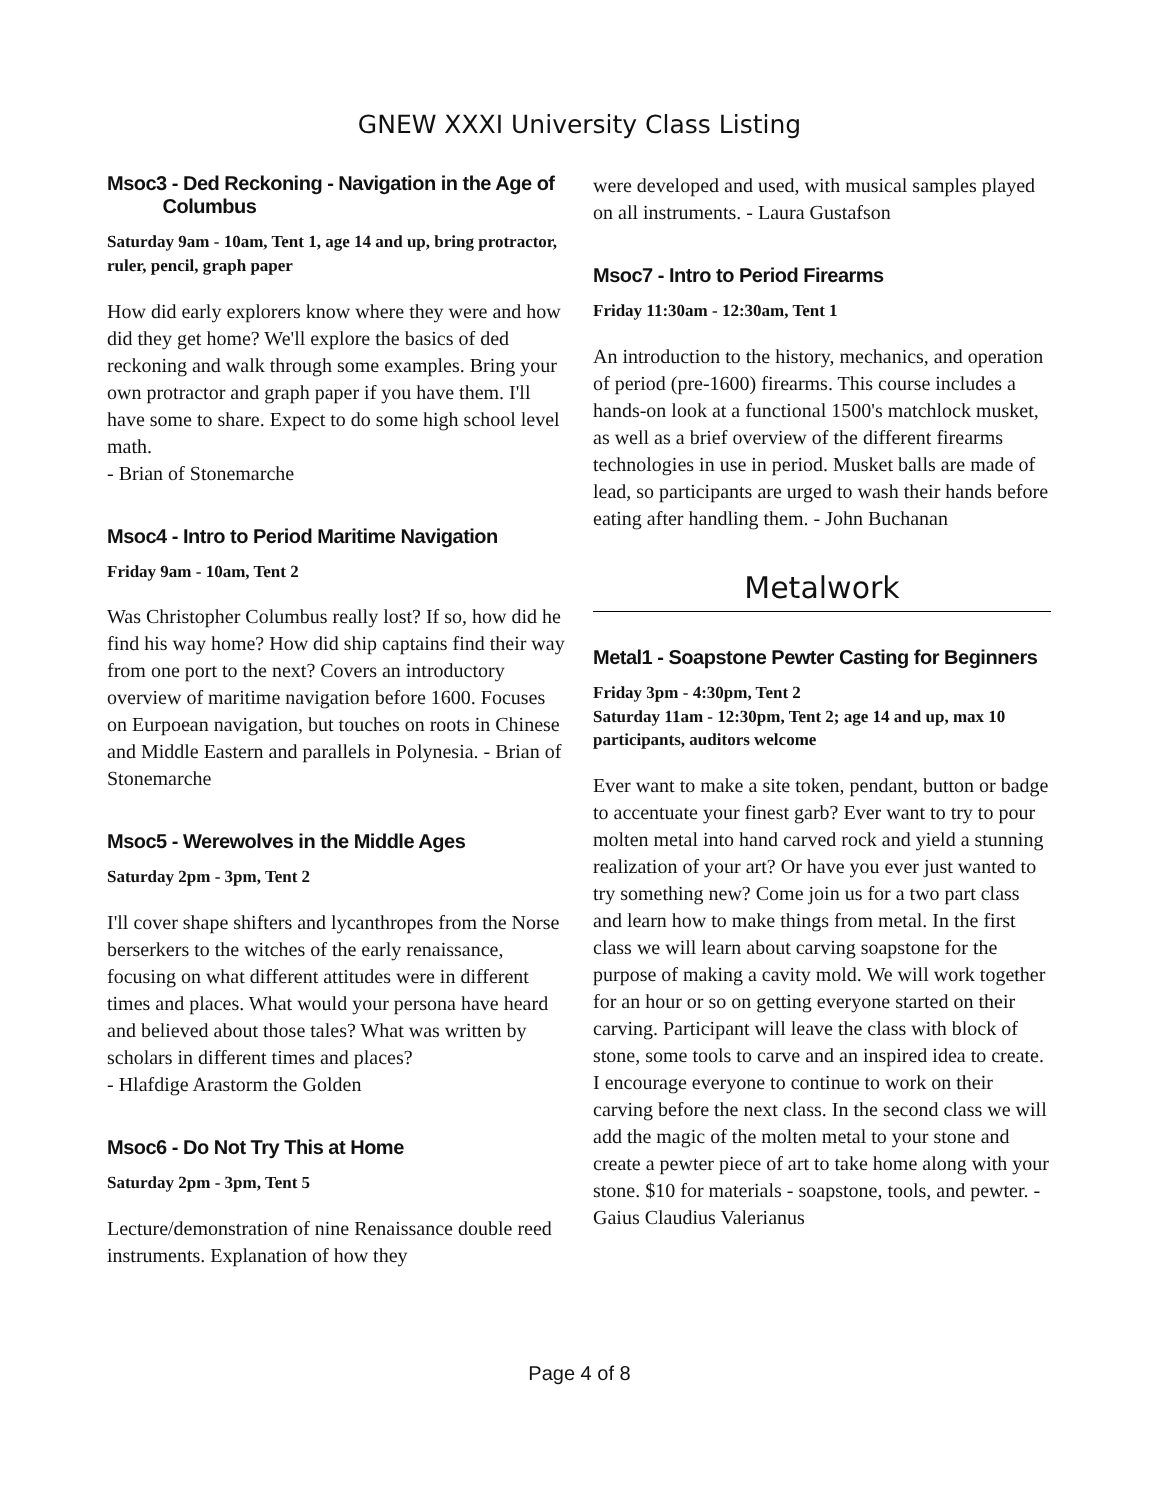GNEW XXXI University Class Listing
Msoc3 - Ded Reckoning - Navigation in the Age of
Columbus
Saturday 9am - 10am, Tent 1, age 14 and up, bring protractor, ruler, pencil, graph paper
How did early explorers know where they were and how did they get home? We'll explore the basics of ded reckoning and walk through some examples. Bring your own protractor and graph paper if you have them. I'll have some to share. Expect to do some high school level math.
- Brian of Stonemarche
Msoc4 - Intro to Period Maritime Navigation
Friday 9am - 10am, Tent 2
Was Christopher Columbus really lost? If so, how did he find his way home? How did ship captains find their way from one port to the next? Covers an introductory overview of maritime navigation before 1600. Focuses on Eurpoean navigation, but touches on roots in Chinese and Middle Eastern and parallels in Polynesia. - Brian of Stonemarche
Msoc5 - Werewolves in the Middle Ages
Saturday 2pm - 3pm, Tent 2
I'll cover shape shifters and lycanthropes from the Norse berserkers to the witches of the early renaissance, focusing on what different attitudes were in different times and places. What would your persona have heard and believed about those tales? What was written by scholars in different times and places?
- Hlafdige Arastorm the Golden
Msoc6 - Do Not Try This at Home
Saturday 2pm - 3pm, Tent 5
Lecture/demonstration of nine Renaissance double reed instruments. Explanation of how they
were developed and used, with musical samples played on all instruments. - Laura Gustafson
Msoc7 - Intro to Period Firearms
Friday 11:30am - 12:30am, Tent 1
An introduction to the history, mechanics, and operation of period (pre-1600) firearms. This course includes a hands-on look at a functional 1500's matchlock musket, as well as a brief overview of the different firearms technologies in use in period. Musket balls are made of lead, so participants are urged to wash their hands before eating after handling them. - John Buchanan
Metalwork
Metal1 - Soapstone Pewter Casting for Beginners
Friday 3pm - 4:30pm, Tent 2
Saturday 11am - 12:30pm, Tent 2; age 14 and up, max 10 participants, auditors welcome
Ever want to make a site token, pendant, button or badge to accentuate your finest garb? Ever want to try to pour molten metal into hand carved rock and yield a stunning realization of your art? Or have you ever just wanted to try something new? Come join us for a two part class and learn how to make things from metal. In the first class we will learn about carving soapstone for the purpose of making a cavity mold. We will work together for an hour or so on getting everyone started on their carving. Participant will leave the class with block of stone, some tools to carve and an inspired idea to create. I encourage everyone to continue to work on their carving before the next class. In the second class we will add the magic of the molten metal to your stone and create a pewter piece of art to take home along with your stone. $10 for materials - soapstone, tools, and pewter. - Gaius Claudius Valerianus
Page 4 of 8